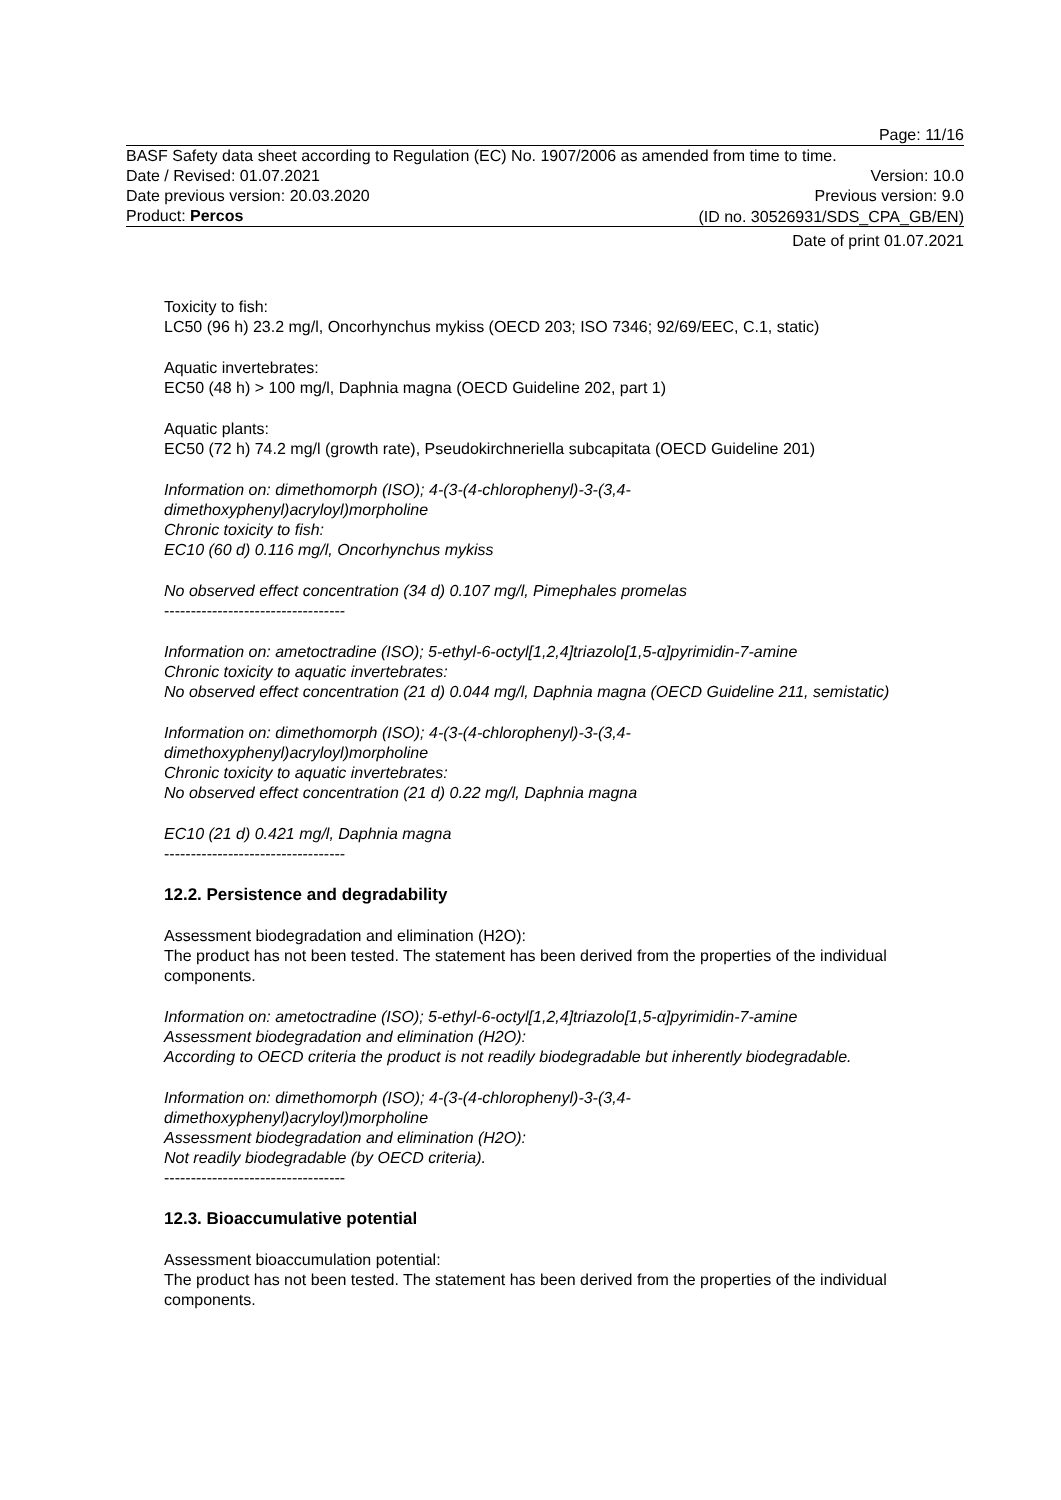Page: 11/16
BASF Safety data sheet according to Regulation (EC) No. 1907/2006 as amended from time to time.
Date / Revised: 01.07.2021 Version: 10.0
Date previous version: 20.03.2020 Previous version: 9.0
Product: Percos
(ID no. 30526931/SDS_CPA_GB/EN)
Date of print 01.07.2021
Toxicity to fish:
LC50 (96 h) 23.2 mg/l, Oncorhynchus mykiss (OECD 203; ISO 7346; 92/69/EEC, C.1, static)
Aquatic invertebrates:
EC50 (48 h) > 100 mg/l, Daphnia magna (OECD Guideline 202, part 1)
Aquatic plants:
EC50 (72 h) 74.2 mg/l (growth rate), Pseudokirchneriella subcapitata (OECD Guideline 201)
Information on: dimethomorph (ISO); 4-(3-(4-chlorophenyl)-3-(3,4-
dimethoxyphenyl)acryloyl)morpholine
Chronic toxicity to fish:
EC10 (60 d) 0.116 mg/l, Oncorhynchus mykiss
No observed effect concentration (34 d) 0.107 mg/l, Pimephales promelas
----------------------------------
Information on: ametoctradine (ISO); 5-ethyl-6-octyl[1,2,4]triazolo[1,5-α]pyrimidin-7-amine
Chronic toxicity to aquatic invertebrates:
No observed effect concentration (21 d) 0.044 mg/l, Daphnia magna (OECD Guideline 211, semistatic)
Information on: dimethomorph (ISO); 4-(3-(4-chlorophenyl)-3-(3,4-
dimethoxyphenyl)acryloyl)morpholine
Chronic toxicity to aquatic invertebrates:
No observed effect concentration (21 d) 0.22 mg/l, Daphnia magna
EC10 (21 d) 0.421 mg/l, Daphnia magna
----------------------------------
12.2. Persistence and degradability
Assessment biodegradation and elimination (H2O):
The product has not been tested. The statement has been derived from the properties of the individual components.
Information on: ametoctradine (ISO); 5-ethyl-6-octyl[1,2,4]triazolo[1,5-α]pyrimidin-7-amine
Assessment biodegradation and elimination (H2O):
According to OECD criteria the product is not readily biodegradable but inherently biodegradable.
Information on: dimethomorph (ISO); 4-(3-(4-chlorophenyl)-3-(3,4-
dimethoxyphenyl)acryloyl)morpholine
Assessment biodegradation and elimination (H2O):
Not readily biodegradable (by OECD criteria).
----------------------------------
12.3. Bioaccumulative potential
Assessment bioaccumulation potential:
The product has not been tested. The statement has been derived from the properties of the individual components.